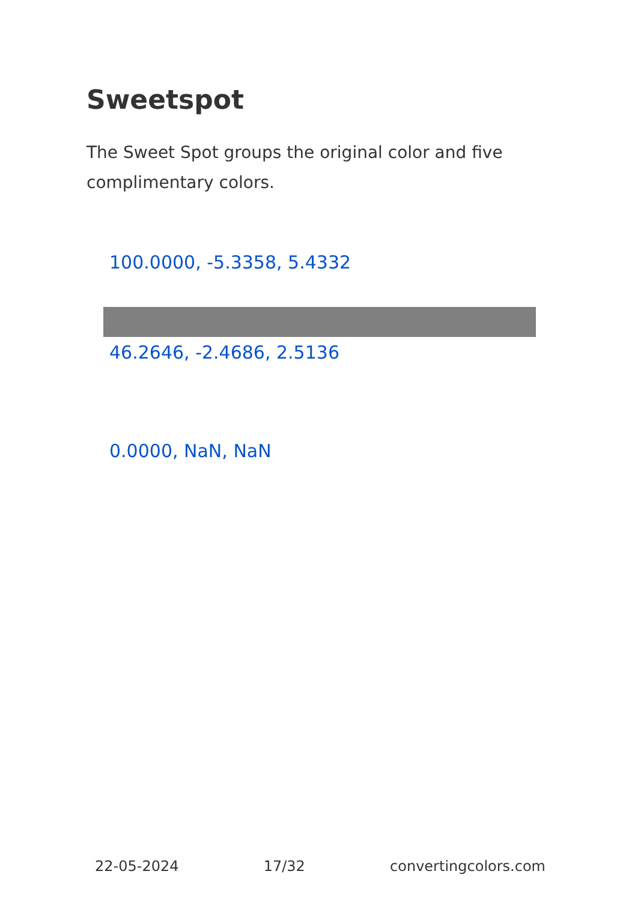Sweetspot
The Sweet Spot groups the original color and five complimentary colors.
100.0000, -5.3358, 5.4332
46.2646, -2.4686, 2.5136
0.0000, NaN, NaN
22-05-2024 17/32 convertingcolors.com